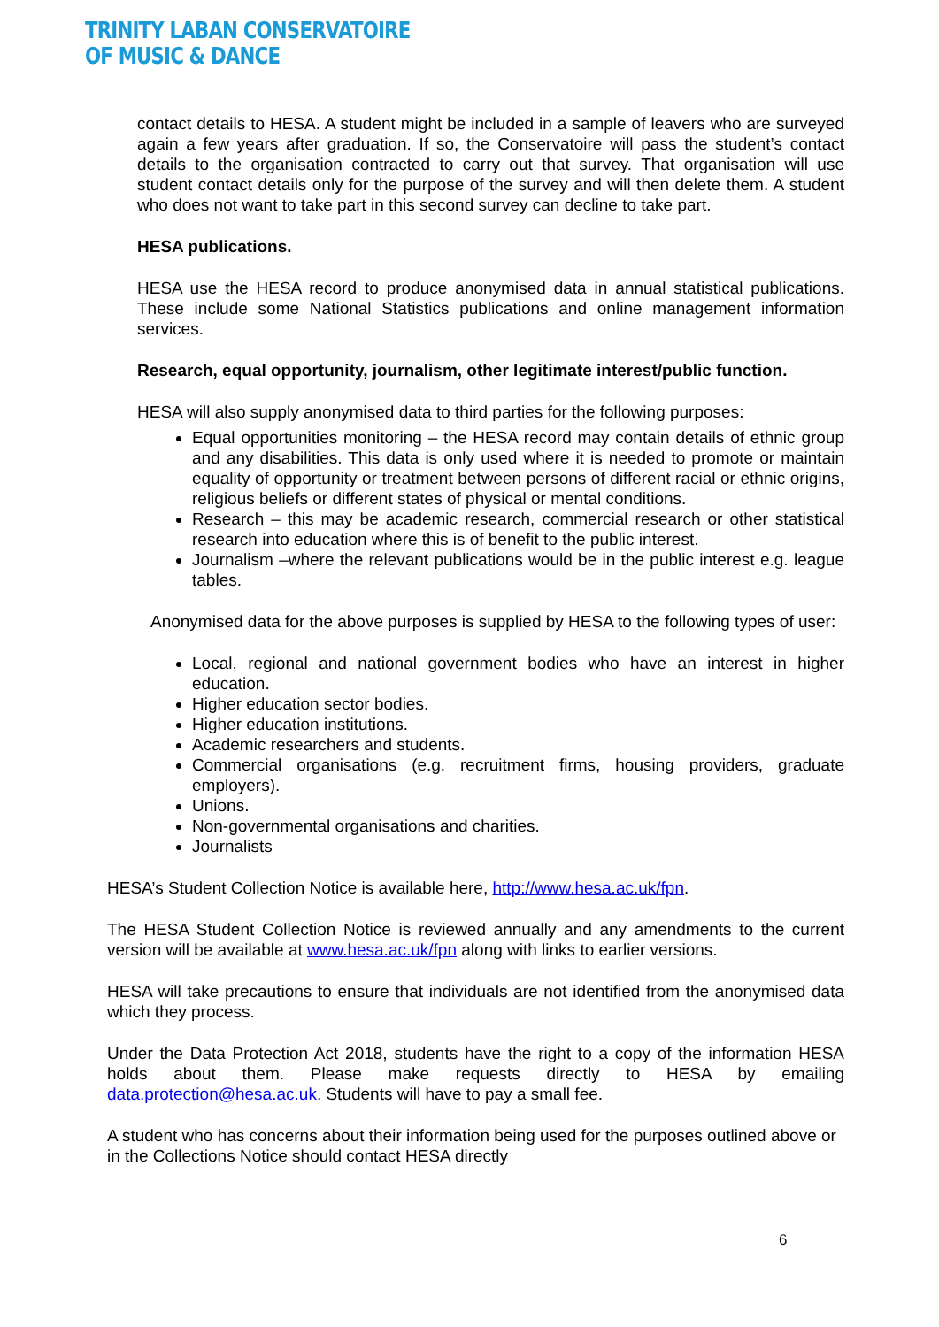TRINITY LABAN CONSERVATOIRE
OF MUSIC & DANCE
contact details to HESA. A student might be included in a sample of leavers who are surveyed again a few years after graduation. If so, the Conservatoire will pass the student’s contact details to the organisation contracted to carry out that survey. That organisation will use student contact details only for the purpose of the survey and will then delete them. A student who does not want to take part in this second survey can decline to take part.
HESA publications.
HESA use the HESA record to produce anonymised data in annual statistical publications. These include some National Statistics publications and online management information services.
Research, equal opportunity, journalism, other legitimate interest/public function.
HESA will also supply anonymised data to third parties for the following purposes:
Equal opportunities monitoring – the HESA record may contain details of ethnic group and any disabilities. This data is only used where it is needed to promote or maintain equality of opportunity or treatment between persons of different racial or ethnic origins, religious beliefs or different states of physical or mental conditions.
Research – this may be academic research, commercial research or other statistical research into education where this is of benefit to the public interest.
Journalism –where the relevant publications would be in the public interest e.g. league tables.
Anonymised data for the above purposes is supplied by HESA to the following types of user:
Local, regional and national government bodies who have an interest in higher education.
Higher education sector bodies.
Higher education institutions.
Academic researchers and students.
Commercial organisations (e.g. recruitment firms, housing providers, graduate employers).
Unions.
Non-governmental organisations and charities.
Journalists
HESA’s Student Collection Notice is available here, http://www.hesa.ac.uk/fpn.
The HESA Student Collection Notice is reviewed annually and any amendments to the current version will be available at www.hesa.ac.uk/fpn along with links to earlier versions.
HESA will take precautions to ensure that individuals are not identified from the anonymised data which they process.
Under the Data Protection Act 2018, students have the right to a copy of the information HESA holds about them. Please make requests directly to HESA by emailing data.protection@hesa.ac.uk. Students will have to pay a small fee.
A student who has concerns about their information being used for the purposes outlined above or in the Collections Notice should contact HESA directly
6